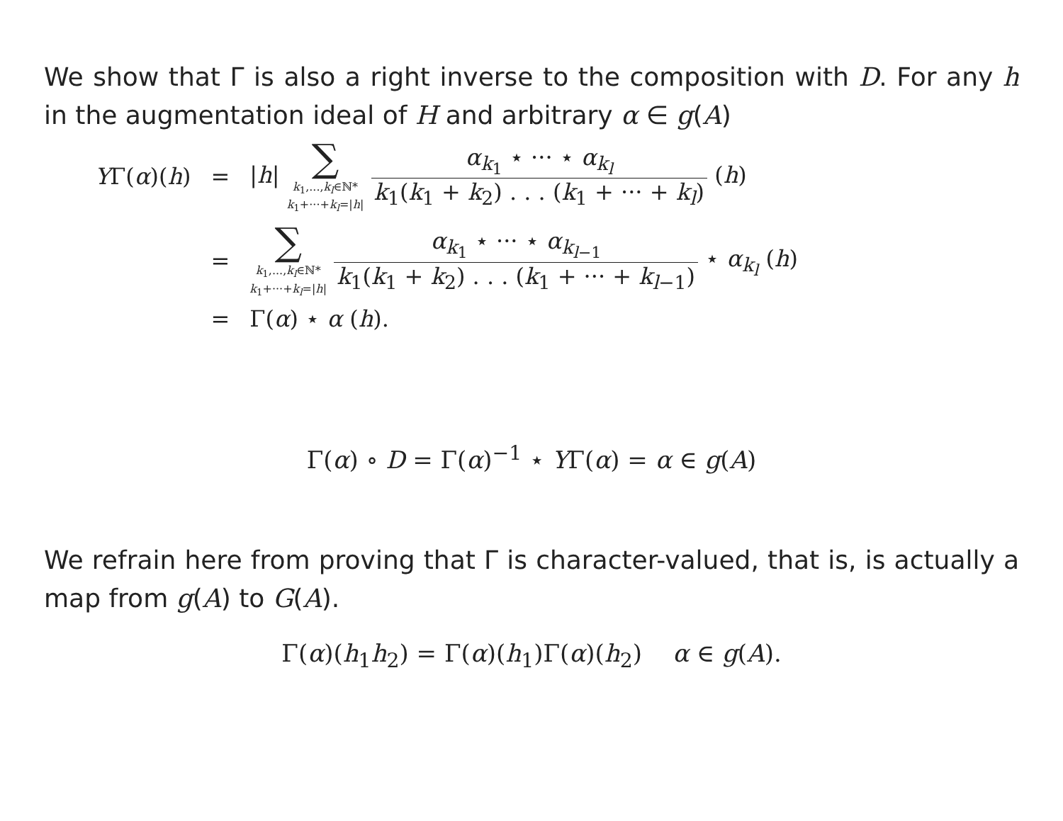We show that Γ is also a right inverse to the composition with D. For any h in the augmentation ideal of H and arbitrary α ∈ g(A)
| Y Γ( α )( h ) | = | / h / ∑ k<sub>1</sub>,..., k<sub>l</sub> ∈ℕ* k<sub>1</sub>+···+ k<sub>l</sub> =/ h / α<sub>k<sub>1</sub></sub> ⋆ ··· ⋆ α<sub>k<sub>l</sub></sub> k<sub>1</sub>( k<sub>1</sub> + k<sub>2</sub>) . . . ( k<sub>1</sub> + ··· + k<sub>l</sub> ) ( h ) |
| | = | ∑ k<sub>1</sub>,..., k<sub>l</sub> ∈ℕ* k<sub>1</sub>+···+ k<sub>l</sub> =/ h / α<sub>k<sub>1</sub></sub> ⋆ ··· ⋆ α<sub>k<sub>l−1</sub></sub> k<sub>1</sub>( k<sub>1</sub> + k<sub>2</sub>) . . . ( k<sub>1</sub> + ··· + k<sub>l−1</sub>) ⋆ α<sub>k<sub>l</sub></sub> ( h ) |
| | = | Γ( α ) ⋆ α ( h ). |
Γ(α) ∘ D = Γ(α)<sup>−1</sup> ⋆ YΓ(α) = α ∈ g(A)
We refrain here from proving that Γ is character-valued, that is, is actually a map from g(A) to G(A).
Γ(α)(h<sub>1</sub>h<sub>2</sub>) = Γ(α)(h<sub>1</sub>)Γ(α)(h<sub>2</sub>) α ∈ g(A).